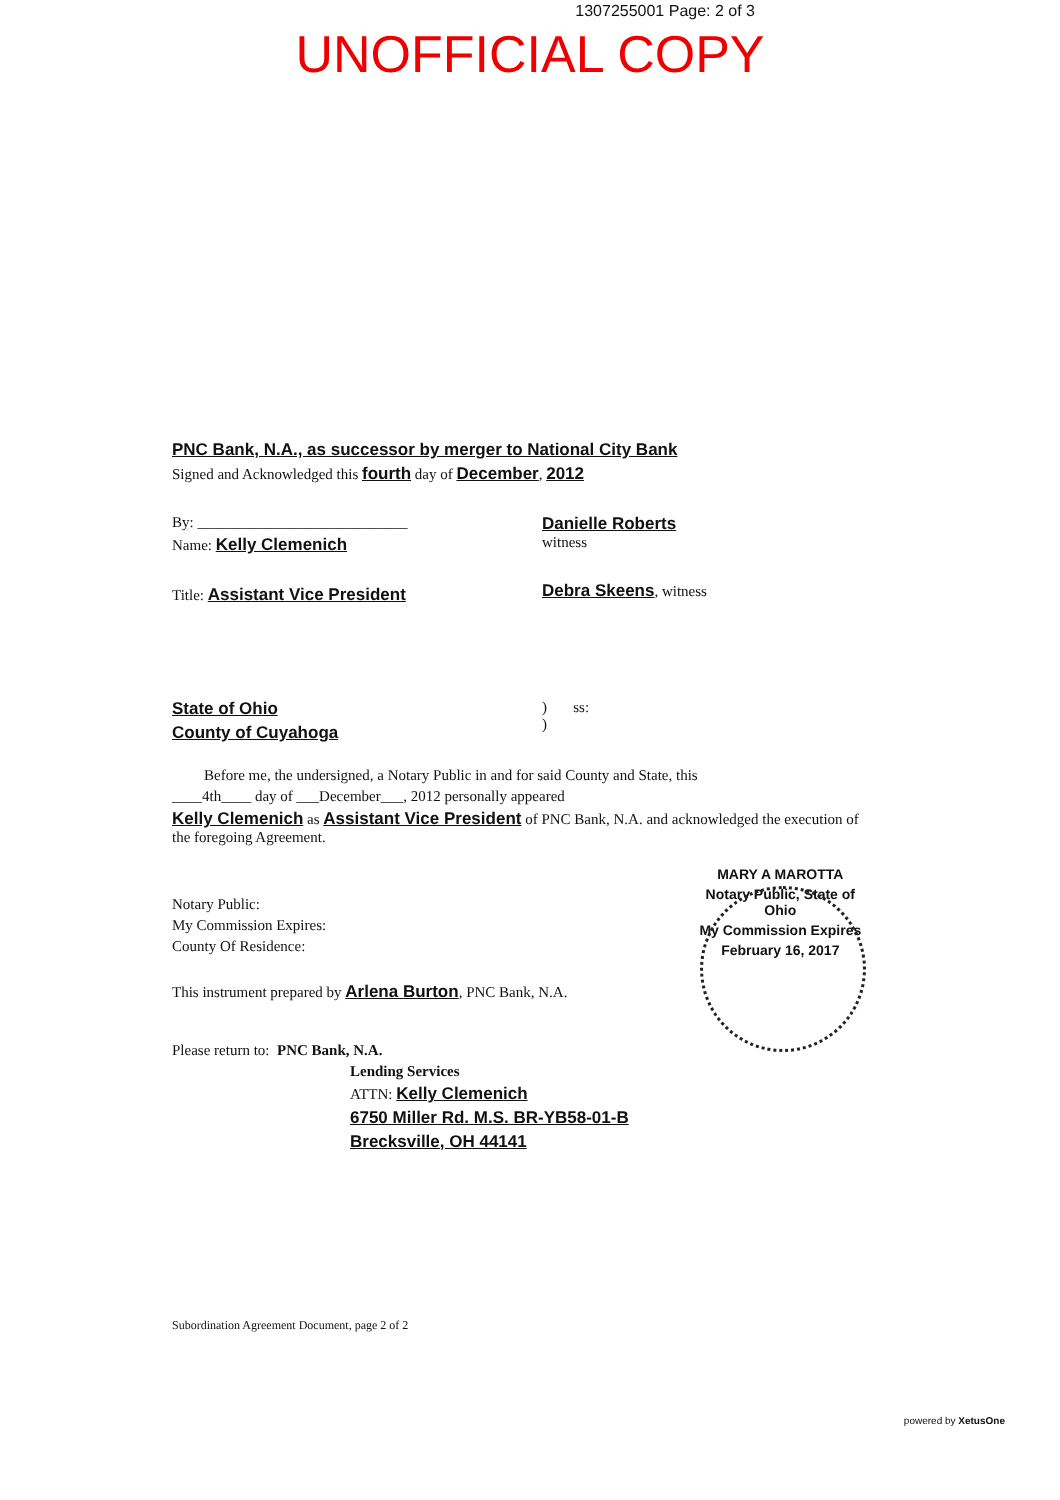1307255001 Page: 2 of 3
UNOFFICIAL COPY
PNC Bank, N.A., as successor by merger to National City Bank
Signed and Acknowledged this fourth day of December, 2012
By: ____________________________
Name: Kelly Clemenich
Title: Assistant Vice President
Danielle Roberts
witness
Debra Skeens, witness
State of Ohio
County of Cuyahoga
) ss:
)
Before me, the undersigned, a Notary Public in and for said County and State, this
____4th____ day of ___December___, 2012 personally appeared
Kelly Clemenich as Assistant Vice President of PNC Bank, N.A. and acknowledged the execution of the foregoing Agreement.
Notary Public:
My Commission Expires:
County Of Residence:
MARY A MAROTTA
Notary Public, State of Ohio
My Commission Expires
February 16, 2017
This instrument prepared by Arlena Burton, PNC Bank, N.A.
Please return to: PNC Bank, N.A.
Lending Services
ATTN: Kelly Clemenich
6750 Miller Rd. M.S. BR-YB58-01-B
Brecksville, OH 44141
Subordination Agreement Document, page 2 of 2
powered by XetusOne